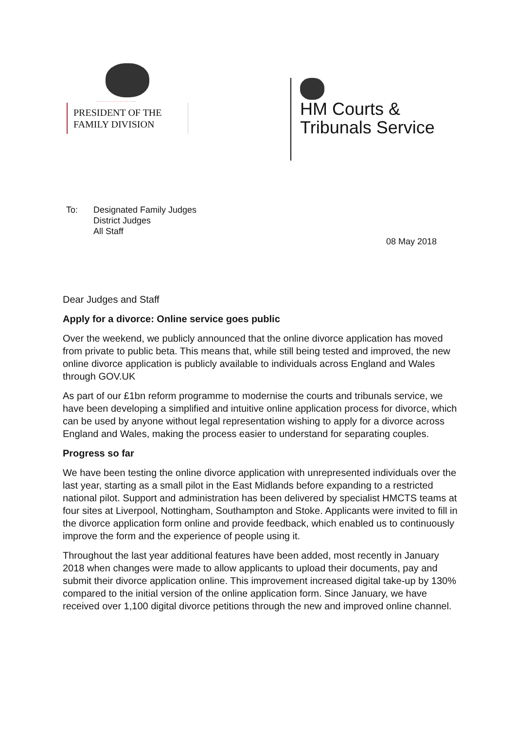......................
PRESIDENT OF THE
FAMILY DIVISION
HM Courts &
Tribunals Service
To: Designated Family Judges
District Judges
All Staff
08 May 2018
Dear Judges and Staff
Apply for a divorce: Online service goes public
Over the weekend, we publicly announced that the online divorce application has moved from private to public beta. This means that, while still being tested and improved, the new online divorce application is publicly available to individuals across England and Wales through GOV.UK
As part of our £1bn reform programme to modernise the courts and tribunals service, we have been developing a simplified and intuitive online application process for divorce, which can be used by anyone without legal representation wishing to apply for a divorce across England and Wales, making the process easier to understand for separating couples.
Progress so far
We have been testing the online divorce application with unrepresented individuals over the last year, starting as a small pilot in the East Midlands before expanding to a restricted national pilot. Support and administration has been delivered by specialist HMCTS teams at four sites at Liverpool, Nottingham, Southampton and Stoke. Applicants were invited to fill in the divorce application form online and provide feedback, which enabled us to continuously improve the form and the experience of people using it.
Throughout the last year additional features have been added, most recently in January 2018 when changes were made to allow applicants to upload their documents, pay and submit their divorce application online. This improvement increased digital take-up by 130% compared to the initial version of the online application form. Since January, we have received over 1,100 digital divorce petitions through the new and improved online channel.